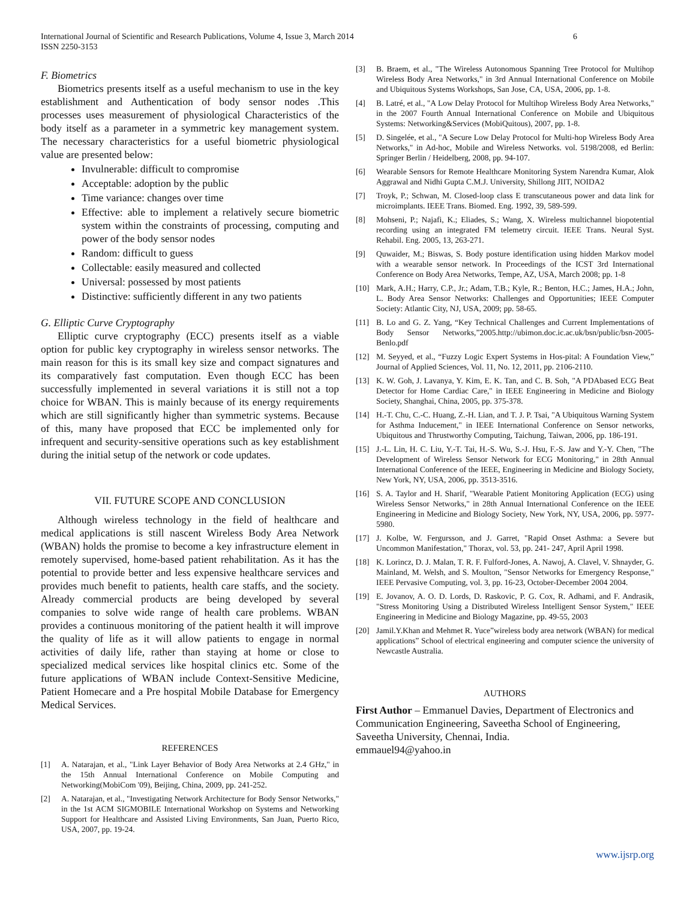International Journal of Scientific and Research Publications, Volume 4, Issue 3, March 2014
ISSN 2250-3153 6
F. Biometrics
Biometrics presents itself as a useful mechanism to use in the key establishment and Authentication of body sensor nodes .This processes uses measurement of physiological Characteristics of the body itself as a parameter in a symmetric key management system. The necessary characteristics for a useful biometric physiological value are presented below:
Invulnerable: difficult to compromise
Acceptable: adoption by the public
Time variance: changes over time
Effective: able to implement a relatively secure biometric system within the constraints of processing, computing and power of the body sensor nodes
Random: difficult to guess
Collectable: easily measured and collected
Universal: possessed by most patients
Distinctive: sufficiently different in any two patients
G. Elliptic Curve Cryptography
Elliptic curve cryptography (ECC) presents itself as a viable option for public key cryptography in wireless sensor networks. The main reason for this is its small key size and compact signatures and its comparatively fast computation. Even though ECC has been successfully implemented in several variations it is still not a top choice for WBAN. This is mainly because of its energy requirements which are still significantly higher than symmetric systems. Because of this, many have proposed that ECC be implemented only for infrequent and security-sensitive operations such as key establishment during the initial setup of the network or code updates.
VII. FUTURE SCOPE AND CONCLUSION
Although wireless technology in the field of healthcare and medical applications is still nascent Wireless Body Area Network (WBAN) holds the promise to become a key infrastructure element in remotely supervised, home-based patient rehabilitation. As it has the potential to provide better and less expensive healthcare services and provides much benefit to patients, health care staffs, and the society. Already commercial products are being developed by several companies to solve wide range of health care problems. WBAN provides a continuous monitoring of the patient health it will improve the quality of life as it will allow patients to engage in normal activities of daily life, rather than staying at home or close to specialized medical services like hospital clinics etc. Some of the future applications of WBAN include Context-Sensitive Medicine, Patient Homecare and a Pre hospital Mobile Database for Emergency Medical Services.
REFERENCES
[1] A. Natarajan, et al., "Link Layer Behavior of Body Area Networks at 2.4 GHz," in the 15th Annual International Conference on Mobile Computing and Networking(MobiCom '09), Beijing, China, 2009, pp. 241-252.
[2] A. Natarajan, et al., "Investigating Network Architecture for Body Sensor Networks," in the 1st ACM SIGMOBILE International Workshop on Systems and Networking Support for Healthcare and Assisted Living Environments, San Juan, Puerto Rico, USA, 2007, pp. 19-24.
[3] B. Braem, et al., "The Wireless Autonomous Spanning Tree Protocol for Multihop Wireless Body Area Networks," in 3rd Annual International Conference on Mobile and Ubiquitous Systems Workshops, San Jose, CA, USA, 2006, pp. 1-8.
[4] B. Latré, et al., "A Low Delay Protocol for Multihop Wireless Body Area Networks," in the 2007 Fourth Annual International Conference on Mobile and Ubiquitous Systems: Networking&Services (MobiQuitous), 2007, pp. 1-8.
[5] D. Singelée, et al., "A Secure Low Delay Protocol for Multi-hop Wireless Body Area Networks," in Ad-hoc, Mobile and Wireless Networks. vol. 5198/2008, ed Berlin: Springer Berlin / Heidelberg, 2008, pp. 94-107.
[6] Wearable Sensors for Remote Healthcare Monitoring System Narendra Kumar, Alok Aggrawal and Nidhi Gupta C.M.J. University, Shillong JIIT, NOIDA2
[7] Troyk, P.; Schwan, M. Closed-loop class E transcutaneous power and data link for microimplants. IEEE Trans. Biomed. Eng. 1992, 39, 589-599.
[8] Mohseni, P.; Najafi, K.; Eliades, S.; Wang, X. Wireless multichannel biopotential recording using an integrated FM telemetry circuit. IEEE Trans. Neural Syst. Rehabil. Eng. 2005, 13, 263-271.
[9] Quwaider, M.; Biswas, S. Body posture identification using hidden Markov model with a wearable sensor network. In Proceedings of the ICST 3rd International Conference on Body Area Networks, Tempe, AZ, USA, March 2008; pp. 1-8
[10] Mark, A.H.; Harry, C.P., Jr.; Adam, T.B.; Kyle, R.; Benton, H.C.; James, H.A.; John, L. Body Area Sensor Networks: Challenges and Opportunities; IEEE Computer Society: Atlantic City, NJ, USA, 2009; pp. 58-65.
[11] B. Lo and G. Z. Yang, “Key Technical Challenges and Current Implementations of Body Sensor Networks,”2005.http://ubimon.doc.ic.ac.uk/bsn/public/bsn-2005-Benlo.pdf
[12] M. Seyyed, et al., “Fuzzy Logic Expert Systems in Hos-pital: A Foundation View,” Journal of Applied Sciences, Vol. 11, No. 12, 2011, pp. 2106-2110.
[13] K. W. Goh, J. Lavanya, Y. Kim, E. K. Tan, and C. B. Soh, "A PDAbased ECG Beat Detector for Home Cardiac Care," in IEEE Engineering in Medicine and Biology Society, Shanghai, China, 2005, pp. 375-378.
[14] H.-T. Chu, C.-C. Huang, Z.-H. Lian, and T. J. P. Tsai, "A Ubiquitous Warning System for Asthma Inducement," in IEEE International Conference on Sensor networks, Ubiquitous and Thrustworthy Computing, Taichung, Taiwan, 2006, pp. 186-191.
[15] J.-L. Lin, H. C. Liu, Y.-T. Tai, H.-S. Wu, S.-J. Hsu, F.-S. Jaw and Y.-Y. Chen, "The Development of Wireless Sensor Network for ECG Monitoring," in 28th Annual International Conference of the IEEE, Engineering in Medicine and Biology Society, New York, NY, USA, 2006, pp. 3513-3516.
[16] S. A. Taylor and H. Sharif, "Wearable Patient Monitoring Application (ECG) using Wireless Sensor Networks," in 28th Annual International Conference on the IEEE Engineering in Medicine and Biology Society, New York, NY, USA, 2006, pp. 5977-5980.
[17] J. Kolbe, W. Fergursson, and J. Garret, "Rapid Onset Asthma: a Severe but Uncommon Manifestation," Thorax, vol. 53, pp. 241- 247, April April 1998.
[18] K. Lorincz, D. J. Malan, T. R. F. Fulford-Jones, A. Nawoj, A. Clavel, V. Shnayder, G. Mainland, M. Welsh, and S. Moulton, "Sensor Networks for Emergency Response," IEEE Pervasive Computing, vol. 3, pp. 16-23, October-December 2004 2004.
[19] E. Jovanov, A. O. D. Lords, D. Raskovic, P. G. Cox, R. Adhami, and F. Andrasik, "Stress Monitoring Using a Distributed Wireless Intelligent Sensor System," IEEE Engineering in Medicine and Biology Magazine, pp. 49-55, 2003
[20] Jamil.Y.Khan and Mehmet R. Yuce”wireless body area network (WBAN) for medical applications” School of electrical engineering and computer science the university of Newcastle Australia.
AUTHORS
First Author – Emmanuel Davies, Department of Electronics and Communication Engineering, Saveetha School of Engineering, Saveetha University, Chennai, India.
emmauel94@yahoo.in
www.ijsrp.org